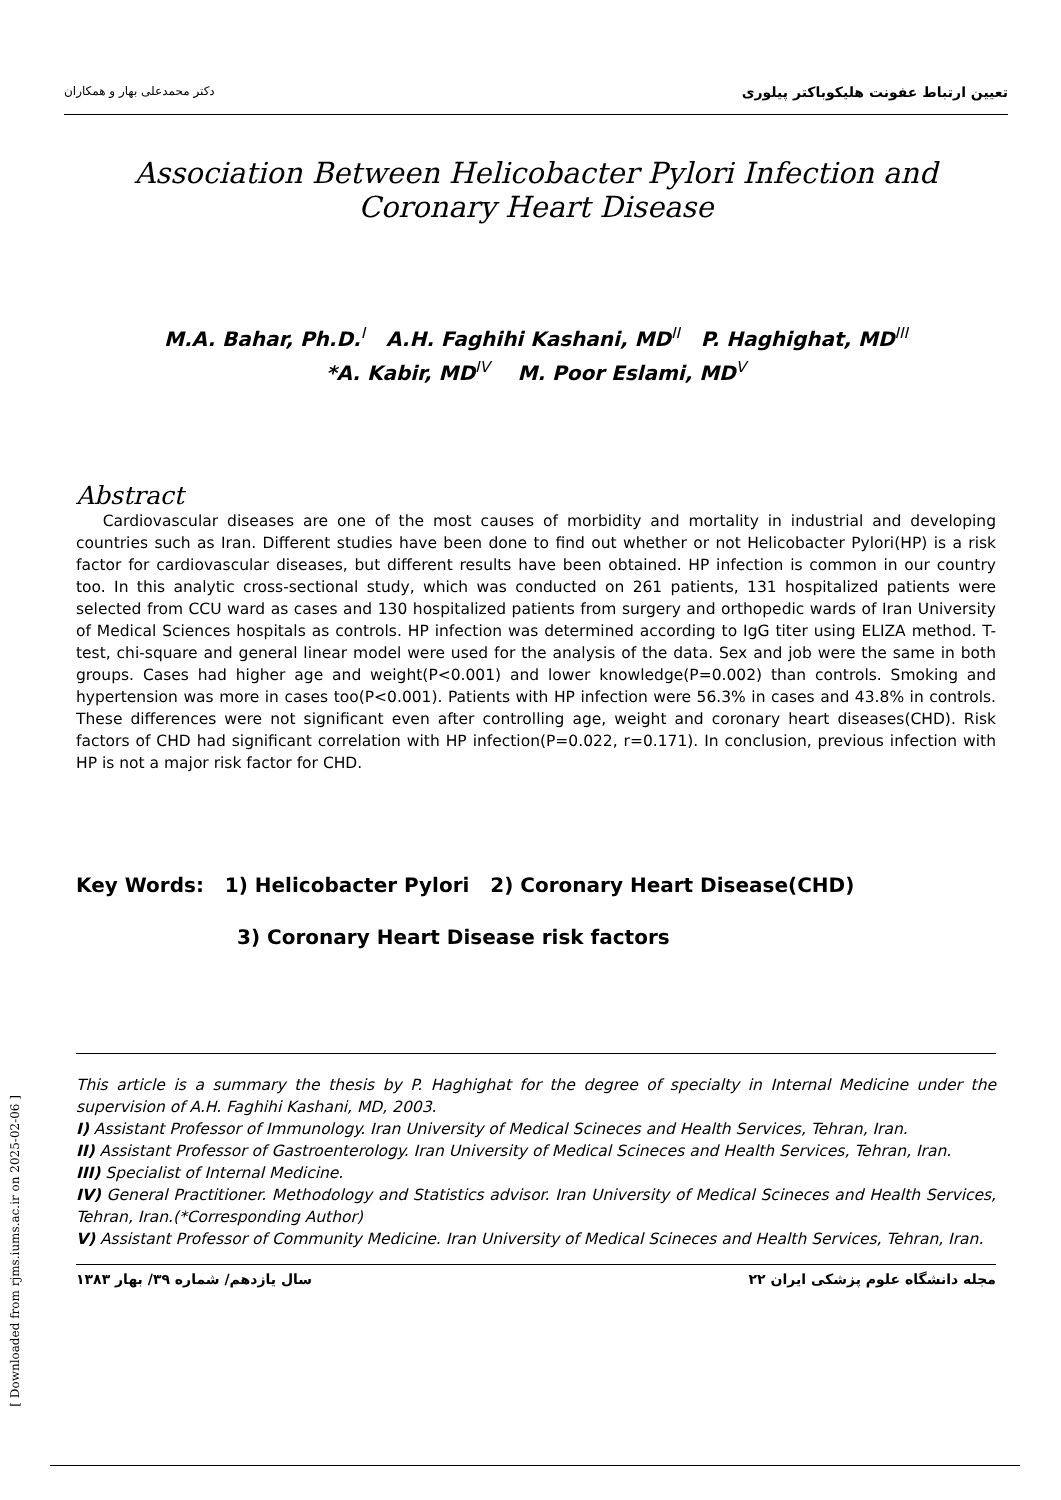دکتر محمدعلی بهار و همکاران تعیین ارتباط عفونت هلیکوباکتر پیلوری
[ Downloaded from rjms.iums.ac.ir on 2025-02-06 ]
Association Between Helicobacter Pylori Infection and Coronary Heart Disease
M.A. Bahar, Ph.D.<sup>I</sup> A.H. Faghihi Kashani, MD<sup>II</sup> P. Haghighat, MD<sup>III</sup>
*A. Kabir, MD<sup>IV</sup> M. Poor Eslami, MD<sup>V</sup>
Abstract
Cardiovascular diseases are one of the most causes of morbidity and mortality in industrial and developing countries such as Iran. Different studies have been done to find out whether or not Helicobacter Pylori(HP) is a risk factor for cardiovascular diseases, but different results have been obtained. HP infection is common in our country too. In this analytic cross-sectional study, which was conducted on 261 patients, 131 hospitalized patients were selected from CCU ward as cases and 130 hospitalized patients from surgery and orthopedic wards of Iran University of Medical Sciences hospitals as controls. HP infection was determined according to IgG titer using ELIZA method. T-test, chi-square and general linear model were used for the analysis of the data. Sex and job were the same in both groups. Cases had higher age and weight(P<0.001) and lower knowledge(P=0.002) than controls. Smoking and hypertension was more in cases too(P<0.001). Patients with HP infection were 56.3% in cases and 43.8% in controls. These differences were not significant even after controlling age, weight and coronary heart diseases(CHD). Risk factors of CHD had significant correlation with HP infection(P=0.022, r=0.171). In conclusion, previous infection with HP is not a major risk factor for CHD.
Key Words: 1) Helicobacter Pylori 2) Coronary Heart Disease(CHD)
3) Coronary Heart Disease risk factors
This article is a summary the thesis by P. Haghighat for the degree of specialty in Internal Medicine under the supervision of A.H. Faghihi Kashani, MD, 2003.
I) Assistant Professor of Immunology. Iran University of Medical Scineces and Health Services, Tehran, Iran.
II) Assistant Professor of Gastroenterology. Iran University of Medical Scineces and Health Services, Tehran, Iran.
III) Specialist of Internal Medicine.
IV) General Practitioner. Methodology and Statistics advisor. Iran University of Medical Scineces and Health Services, Tehran, Iran.(*Corresponding Author)
V) Assistant Professor of Community Medicine. Iran University of Medical Scineces and Health Services, Tehran, Iran.
سال یازدهم/ شماره ۳۹/ بهار ۱۳۸۳ ۲۲ مجله دانشگاه علوم پزشکی ایران